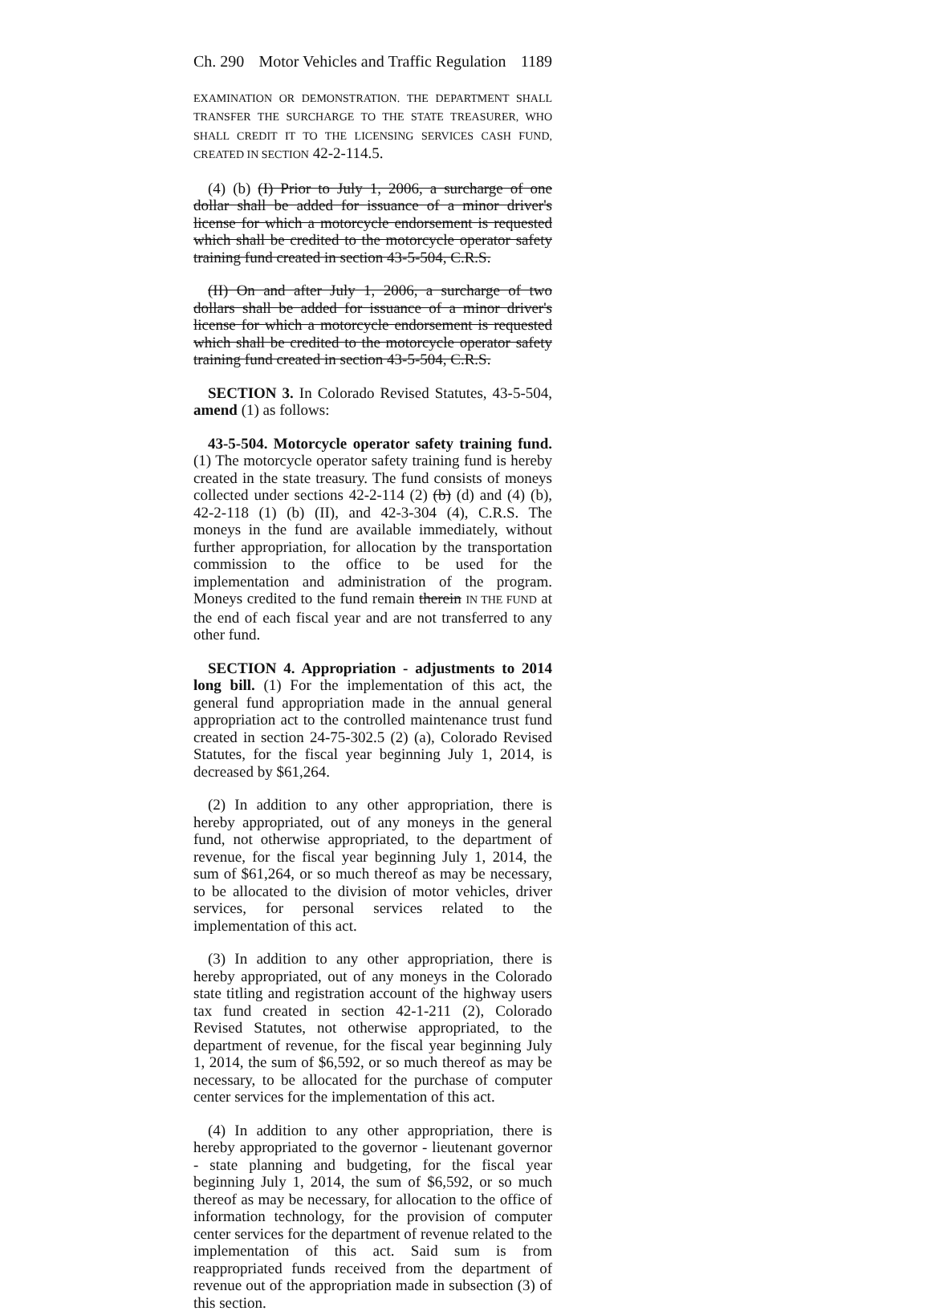Ch. 290 Motor Vehicles and Traffic Regulation 1189
EXAMINATION OR DEMONSTRATION. THE DEPARTMENT SHALL TRANSFER THE SURCHARGE TO THE STATE TREASURER, WHO SHALL CREDIT IT TO THE LICENSING SERVICES CASH FUND, CREATED IN SECTION 42-2-114.5.
(4) (b) (I) Prior to July 1, 2006, a surcharge of one dollar shall be added for issuance of a minor driver's license for which a motorcycle endorsement is requested which shall be credited to the motorcycle operator safety training fund created in section 43-5-504, C.R.S.
(II) On and after July 1, 2006, a surcharge of two dollars shall be added for issuance of a minor driver's license for which a motorcycle endorsement is requested which shall be credited to the motorcycle operator safety training fund created in section 43-5-504, C.R.S.
SECTION 3. In Colorado Revised Statutes, 43-5-504, amend (1) as follows:
43-5-504. Motorcycle operator safety training fund. (1) The motorcycle operator safety training fund is hereby created in the state treasury. The fund consists of moneys collected under sections 42-2-114 (2) (b) (d) and (4) (b), 42-2-118 (1) (b) (II), and 42-3-304 (4), C.R.S. The moneys in the fund are available immediately, without further appropriation, for allocation by the transportation commission to the office to be used for the implementation and administration of the program. Moneys credited to the fund remain therein IN THE FUND at the end of each fiscal year and are not transferred to any other fund.
SECTION 4. Appropriation - adjustments to 2014 long bill. (1) For the implementation of this act, the general fund appropriation made in the annual general appropriation act to the controlled maintenance trust fund created in section 24-75-302.5 (2) (a), Colorado Revised Statutes, for the fiscal year beginning July 1, 2014, is decreased by $61,264.
(2) In addition to any other appropriation, there is hereby appropriated, out of any moneys in the general fund, not otherwise appropriated, to the department of revenue, for the fiscal year beginning July 1, 2014, the sum of $61,264, or so much thereof as may be necessary, to be allocated to the division of motor vehicles, driver services, for personal services related to the implementation of this act.
(3) In addition to any other appropriation, there is hereby appropriated, out of any moneys in the Colorado state titling and registration account of the highway users tax fund created in section 42-1-211 (2), Colorado Revised Statutes, not otherwise appropriated, to the department of revenue, for the fiscal year beginning July 1, 2014, the sum of $6,592, or so much thereof as may be necessary, to be allocated for the purchase of computer center services for the implementation of this act.
(4) In addition to any other appropriation, there is hereby appropriated to the governor - lieutenant governor - state planning and budgeting, for the fiscal year beginning July 1, 2014, the sum of $6,592, or so much thereof as may be necessary, for allocation to the office of information technology, for the provision of computer center services for the department of revenue related to the implementation of this act. Said sum is from reappropriated funds received from the department of revenue out of the appropriation made in subsection (3) of this section.